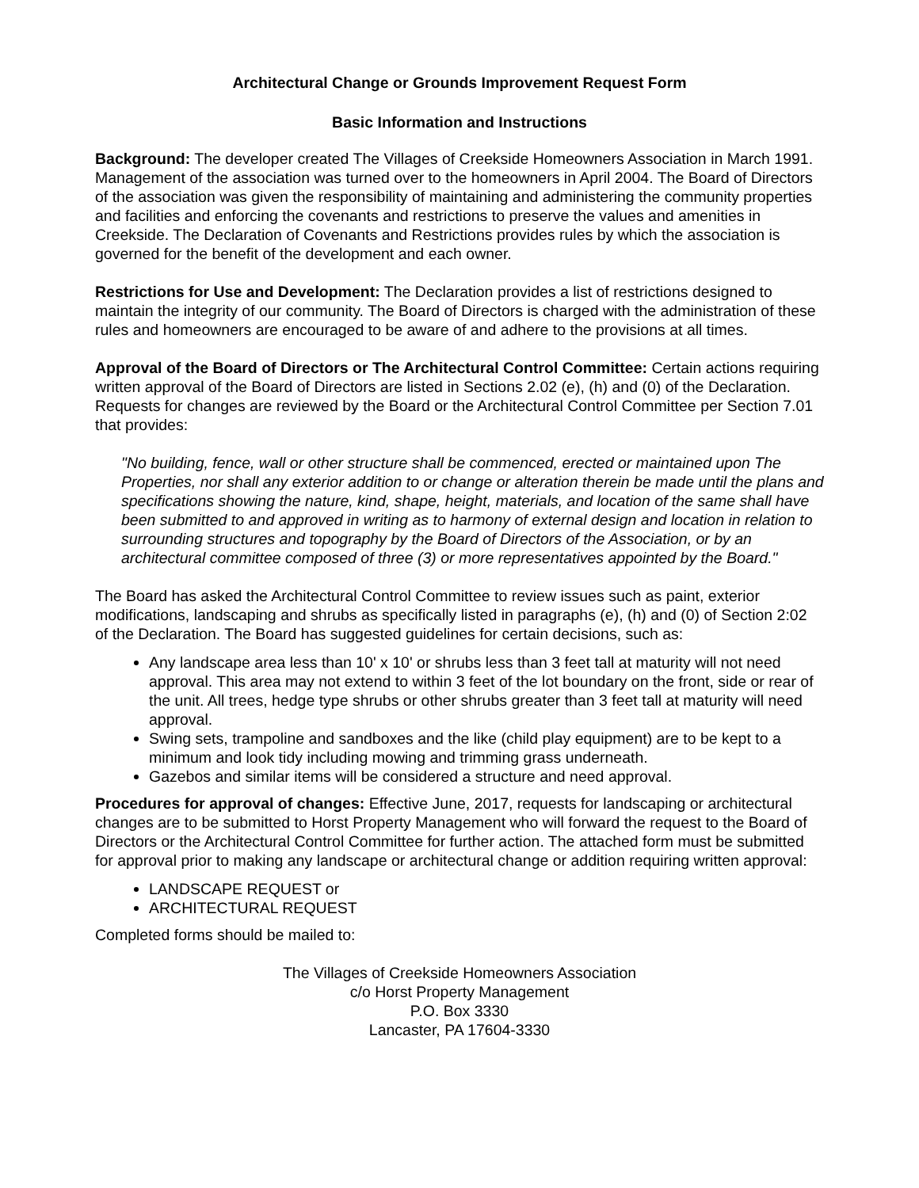Architectural Change or Grounds Improvement Request Form
Basic Information and Instructions
Background: The developer created The Villages of Creekside Homeowners Association in March 1991. Management of the association was turned over to the homeowners in April 2004. The Board of Directors of the association was given the responsibility of maintaining and administering the community properties and facilities and enforcing the covenants and restrictions to preserve the values and amenities in Creekside. The Declaration of Covenants and Restrictions provides rules by which the association is governed for the benefit of the development and each owner.
Restrictions for Use and Development: The Declaration provides a list of restrictions designed to maintain the integrity of our community. The Board of Directors is charged with the administration of these rules and homeowners are encouraged to be aware of and adhere to the provisions at all times.
Approval of the Board of Directors or The Architectural Control Committee: Certain actions requiring written approval of the Board of Directors are listed in Sections 2.02 (e), (h) and (0) of the Declaration. Requests for changes are reviewed by the Board or the Architectural Control Committee per Section 7.01 that provides:
"No building, fence, wall or other structure shall be commenced, erected or maintained upon The Properties, nor shall any exterior addition to or change or alteration therein be made until the plans and specifications showing the nature, kind, shape, height, materials, and location of the same shall have been submitted to and approved in writing as to harmony of external design and location in relation to surrounding structures and topography by the Board of Directors of the Association, or by an architectural committee composed of three (3) or more representatives appointed by the Board."
The Board has asked the Architectural Control Committee to review issues such as paint, exterior modifications, landscaping and shrubs as specifically listed in paragraphs (e), (h) and (0) of Section 2:02 of the Declaration. The Board has suggested guidelines for certain decisions, such as:
Any landscape area less than 10' x 10' or shrubs less than 3 feet tall at maturity will not need approval. This area may not extend to within 3 feet of the lot boundary on the front, side or rear of the unit. All trees, hedge type shrubs or other shrubs greater than 3 feet tall at maturity will need approval.
Swing sets, trampoline and sandboxes and the like (child play equipment) are to be kept to a minimum and look tidy including mowing and trimming grass underneath.
Gazebos and similar items will be considered a structure and need approval.
Procedures for approval of changes: Effective June, 2017, requests for landscaping or architectural changes are to be submitted to Horst Property Management who will forward the request to the Board of Directors or the Architectural Control Committee for further action. The attached form must be submitted for approval prior to making any landscape or architectural change or addition requiring written approval:
LANDSCAPE REQUEST or
ARCHITECTURAL REQUEST
Completed forms should be mailed to:
The Villages of Creekside Homeowners Association
c/o Horst Property Management
P.O. Box 3330
Lancaster, PA 17604-3330